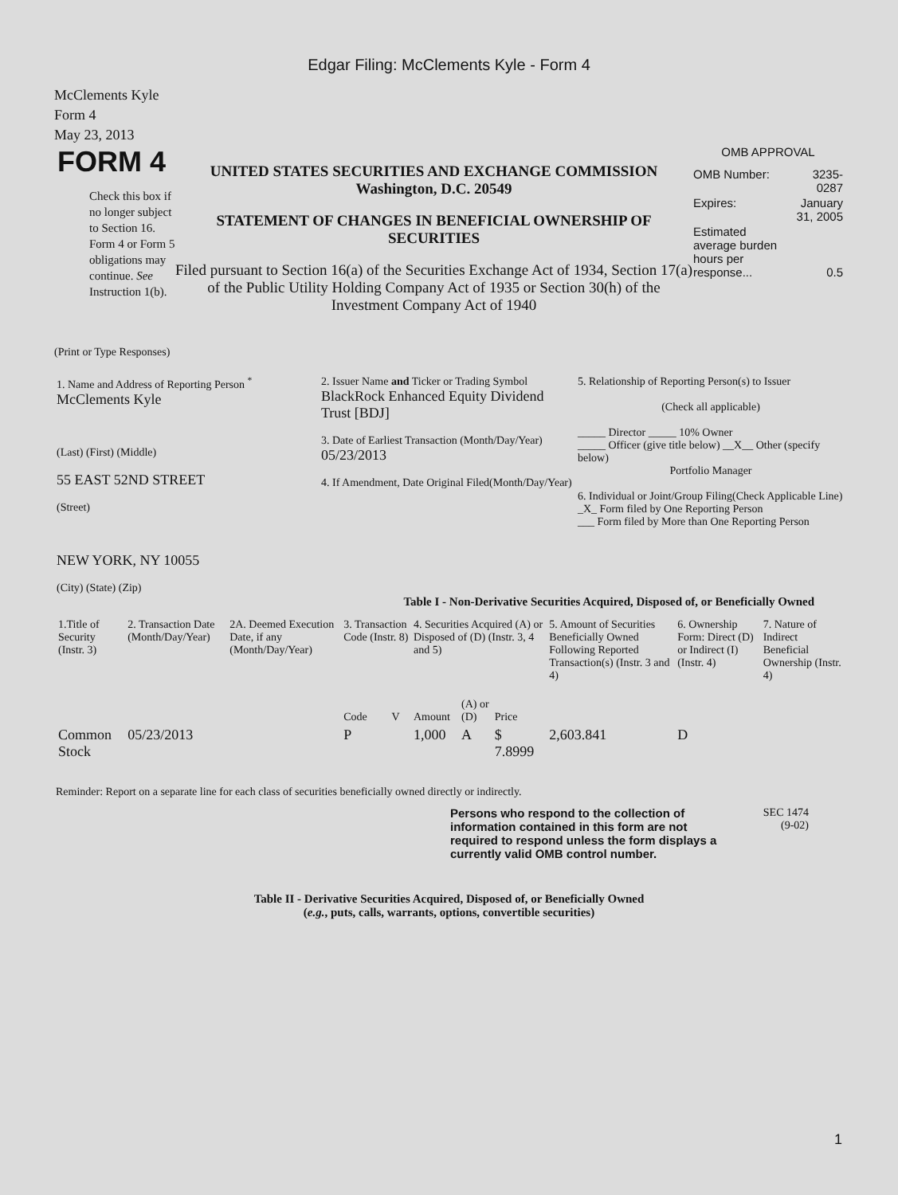Edgar Filing: McClements Kyle - Form 4
McClements Kyle
Form 4
May 23, 2013
FORM 4
Check this box if no longer subject to Section 16. Form 4 or Form 5 obligations may continue. See Instruction 1(b).
UNITED STATES SECURITIES AND EXCHANGE COMMISSION
Washington, D.C. 20549
STATEMENT OF CHANGES IN BENEFICIAL OWNERSHIP OF SECURITIES
Filed pursuant to Section 16(a) of the Securities Exchange Act of 1934, Section 17(a) of the Public Utility Holding Company Act of 1935 or Section 30(h) of the Investment Company Act of 1940
OMB APPROVAL
| OMB Number: | 3235-0287 |
| Expires: | January 31, 2005 |
| Estimated average burden hours per response... | 0.5 |
(Print or Type Responses)
| 1. Name and Address of Reporting Person <sup>*</sup> McClements Kyle (Last) (First) (Middle) 55 EAST 52ND STREET (Street) NEW YORK, NY 10055 (City) (State) (Zip) | 2. Issuer Name and Ticker or Trading Symbol BlackRock Enhanced Equity Dividend Trust [BDJ] 3. Date of Earliest Transaction (Month/Day/Year) 05/23/2013 4. If Amendment, Date Original Filed(Month/Day/Year) | 5. Relationship of Reporting Person(s) to Issuer (Check all applicable) _____ Director _____ 10% Owner _____ Officer (give title below) __X__ Other (specify below) Portfolio Manager 6. Individual or Joint/Group Filing(Check Applicable Line) _X_ Form filed by One Reporting Person ___ Form filed by More than One Reporting Person |
Table I - Non-Derivative Securities Acquired, Disposed of, or Beneficially Owned
| 1.Title of Security (Instr. 3) | 2. Transaction Date (Month/Day/Year) | 2A. Deemed Execution Date, if any (Month/Day/Year) | 3. Transaction Code (Instr. 8) | | 4. Securities Acquired (A) or Disposed of (D) (Instr. 3, 4 and 5) | | | 5. Amount of Securities Beneficially Owned Following Reported Transaction(s) (Instr. 3 and 4) | 6. Ownership Form: Direct (D) or Indirect (I) (Instr. 4) | 7. Nature of Indirect Beneficial Ownership (Instr. 4) |
| | | | Code | V | Amount | (A) or (D) | Price | | | |
| Common Stock | 05/23/2013 | | P | | 1,000 | A | $ 7.8999 | 2,603.841 | D | |
Reminder: Report on a separate line for each class of securities beneficially owned directly or indirectly.
Persons who respond to the collection of information contained in this form are not required to respond unless the form displays a currently valid OMB control number.
SEC 1474
(9-02)
Table II - Derivative Securities Acquired, Disposed of, or Beneficially Owned
(e.g., puts, calls, warrants, options, convertible securities)
1